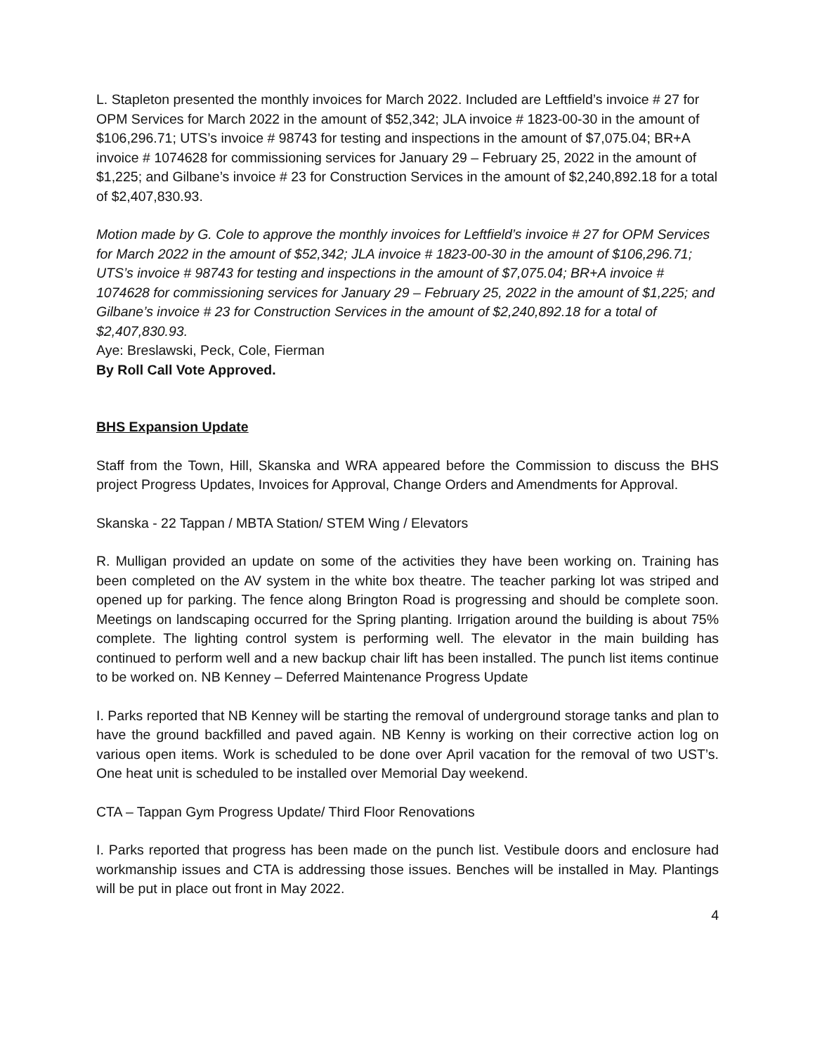L. Stapleton presented the monthly invoices for March 2022. Included are Leftfield’s invoice # 27 for OPM Services for March 2022 in the amount of $52,342; JLA invoice # 1823-00-30 in the amount of $106,296.71; UTS’s invoice # 98743 for testing and inspections in the amount of $7,075.04; BR+A invoice # 1074628 for commissioning services for January 29 – February 25, 2022 in the amount of $1,225; and Gilbane’s invoice # 23 for Construction Services in the amount of $2,240,892.18 for a total of $2,407,830.93.
Motion made by G. Cole to approve the monthly invoices for Leftfield’s invoice # 27 for OPM Services for March 2022 in the amount of $52,342; JLA invoice # 1823-00-30 in the amount of $106,296.71; UTS’s invoice # 98743 for testing and inspections in the amount of $7,075.04; BR+A invoice # 1074628 for commissioning services for January 29 – February 25, 2022 in the amount of $1,225; and Gilbane’s invoice # 23 for Construction Services in the amount of $2,240,892.18 for a total of $2,407,830.93.
Aye: Breslawski, Peck, Cole, Fierman
By Roll Call Vote Approved.
BHS Expansion Update
Staff from the Town, Hill, Skanska and WRA appeared before the Commission to discuss the BHS project Progress Updates, Invoices for Approval, Change Orders and Amendments for Approval.
Skanska - 22 Tappan / MBTA Station/ STEM Wing / Elevators
R. Mulligan provided an update on some of the activities they have been working on. Training has been completed on the AV system in the white box theatre. The teacher parking lot was striped and opened up for parking. The fence along Brington Road is progressing and should be complete soon. Meetings on landscaping occurred for the Spring planting. Irrigation around the building is about 75% complete. The lighting control system is performing well. The elevator in the main building has continued to perform well and a new backup chair lift has been installed. The punch list items continue to be worked on. NB Kenney – Deferred Maintenance Progress Update
I. Parks reported that NB Kenney will be starting the removal of underground storage tanks and plan to have the ground backfilled and paved again. NB Kenny is working on their corrective action log on various open items. Work is scheduled to be done over April vacation for the removal of two UST’s. One heat unit is scheduled to be installed over Memorial Day weekend.
CTA – Tappan Gym Progress Update/ Third Floor Renovations
I. Parks reported that progress has been made on the punch list. Vestibule doors and enclosure had workmanship issues and CTA is addressing those issues. Benches will be installed in May. Plantings will be put in place out front in May 2022.
4